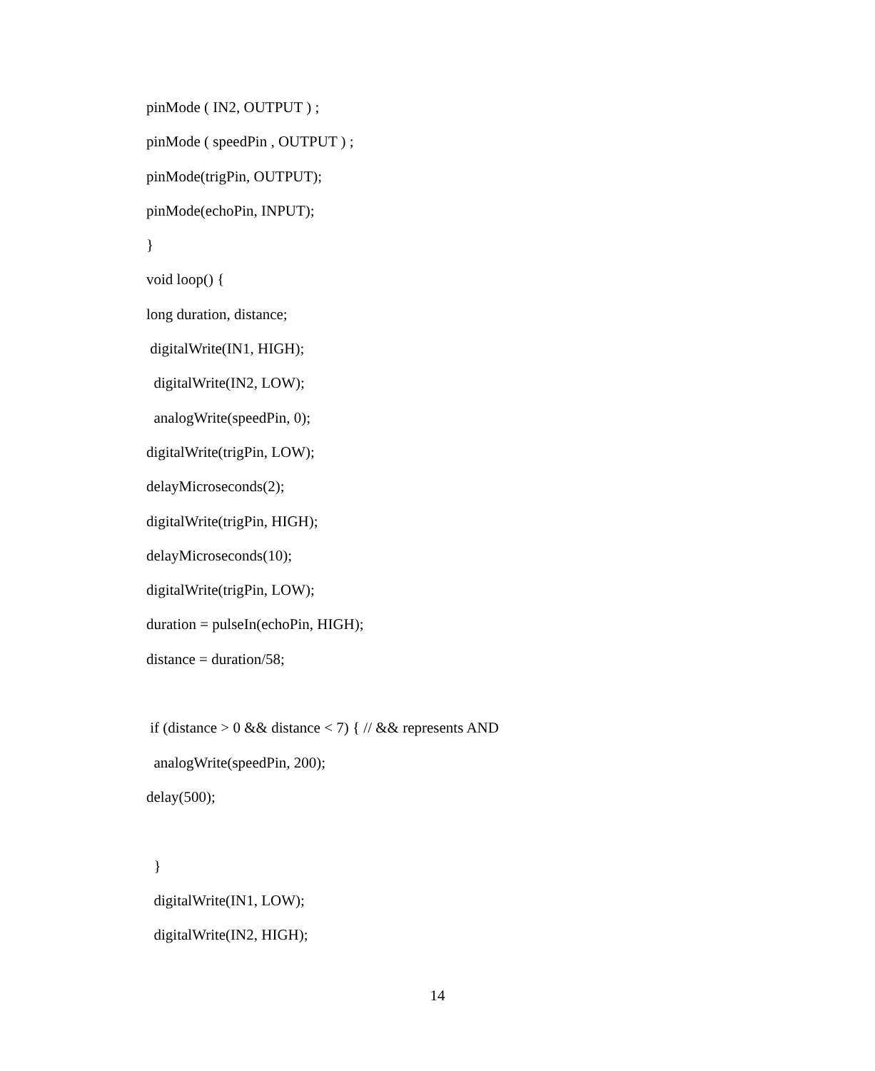pinMode ( IN2, OUTPUT ) ;
pinMode ( speedPin , OUTPUT ) ;
pinMode(trigPin, OUTPUT);
pinMode(echoPin, INPUT);
}
void loop() {
long duration, distance;
digitalWrite(IN1, HIGH);
digitalWrite(IN2, LOW);
analogWrite(speedPin, 0);
digitalWrite(trigPin, LOW);
delayMicroseconds(2);
digitalWrite(trigPin, HIGH);
delayMicroseconds(10);
digitalWrite(trigPin, LOW);
duration = pulseIn(echoPin, HIGH);
distance = duration/58;
if (distance > 0 && distance < 7) { // && represents AND
analogWrite(speedPin, 200);
delay(500);
}
digitalWrite(IN1, LOW);
digitalWrite(IN2, HIGH);
14